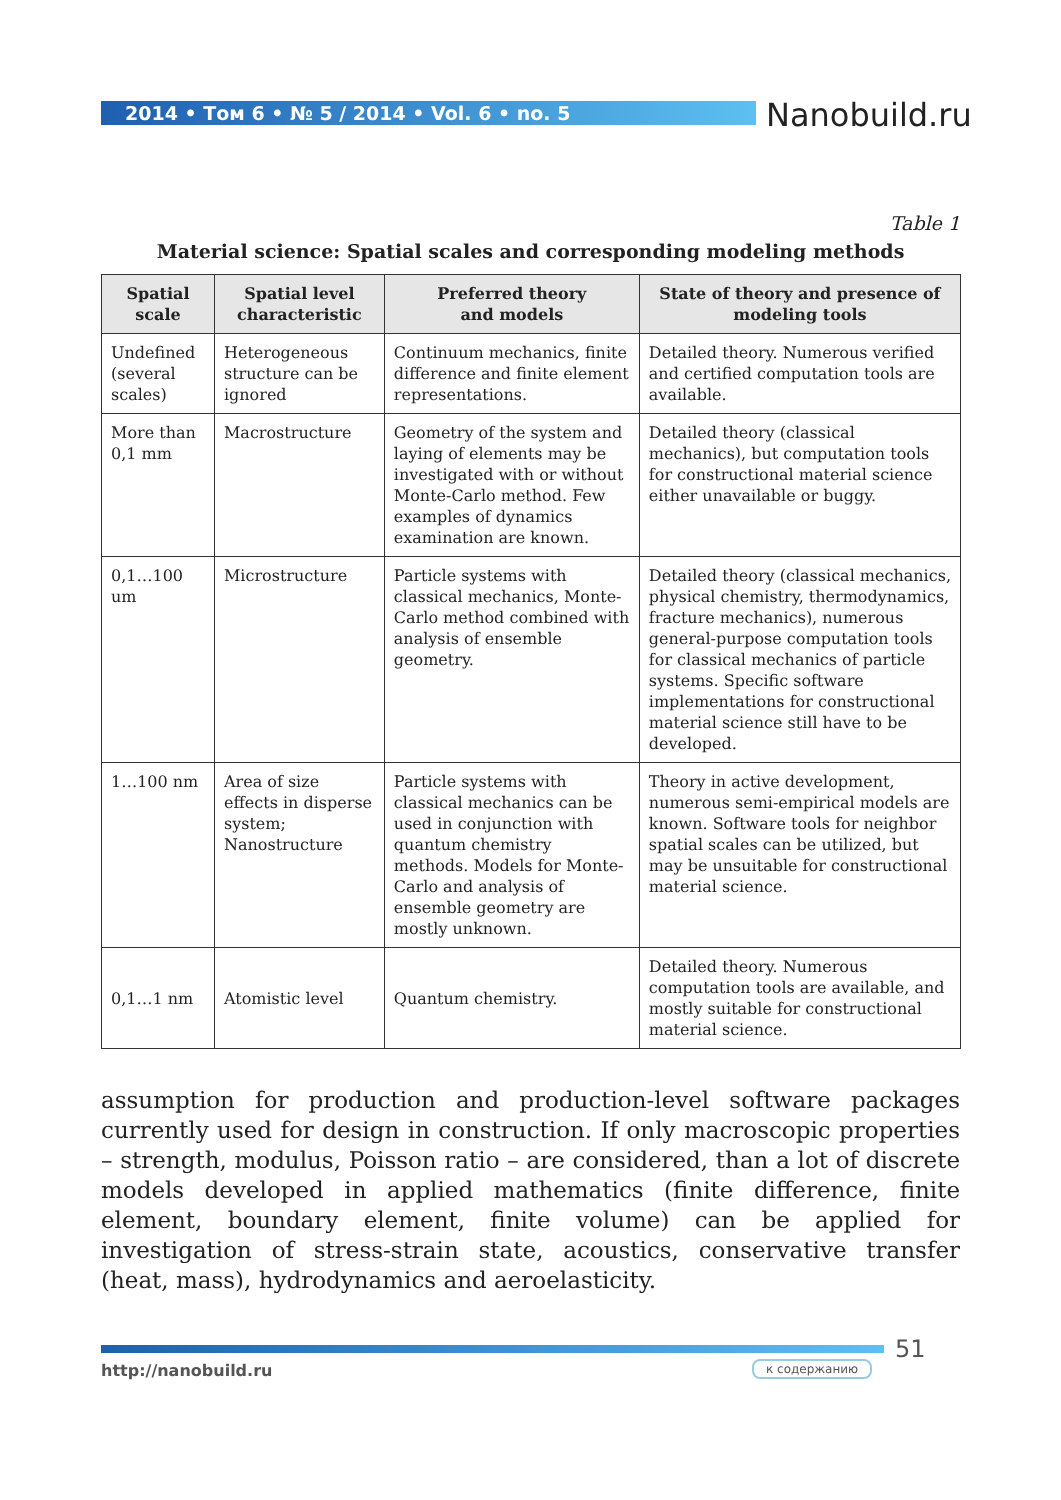2014 • Том 6 • № 5 / 2014 • Vol. 6 • no. 5 Nanobuild.ru
Table 1
Material science: Spatial scales and corresponding modeling methods
| Spatial scale | Spatial level characteristic | Preferred theory and models | State of theory and presence of modeling tools |
| --- | --- | --- | --- |
| Undefined (several scales) | Heterogeneous structure can be ignored | Continuum mechanics, finite difference and finite element representations. | Detailed theory. Numerous verified and certified computation tools are available. |
| More than 0,1 mm | Macrostructure | Geometry of the system and laying of elements may be investigated with or without Monte-Carlo method. Few examples of dynamics examination are known. | Detailed theory (classical mechanics), but computation tools for constructional material science either unavailable or buggy. |
| 0,1…100 um | Microstructure | Particle systems with classical mechanics, Monte-Carlo method combined with analysis of ensemble geometry. | Detailed theory (classical mechanics, physical chemistry, thermodynamics, fracture mechanics), numerous general-purpose computation tools for classical mechanics of particle systems. Specific software implementations for constructional material science still have to be developed. |
| 1…100 nm | Area of size effects in disperse system; Nanostructure | Particle systems with classical mechanics can be used in conjunction with quantum chemistry methods. Models for Monte-Carlo and analysis of ensemble geometry are mostly unknown. | Theory in active development, numerous semi-empirical models are known. Software tools for neighbor spatial scales can be utilized, but may be unsuitable for constructional material science. |
| 0,1…1 nm | Atomistic level | Quantum chemistry. | Detailed theory. Numerous computation tools are available, and mostly suitable for constructional material science. |
assumption for production and production-level software packages currently used for design in construction. If only macroscopic properties – strength, modulus, Poisson ratio – are considered, than a lot of discrete models developed in applied mathematics (finite difference, finite element, boundary element, finite volume) can be applied for investigation of stress-strain state, acoustics, conservative transfer (heat, mass), hydrodynamics and aeroelasticity.
51
http://nanobuild.ru к содержанию